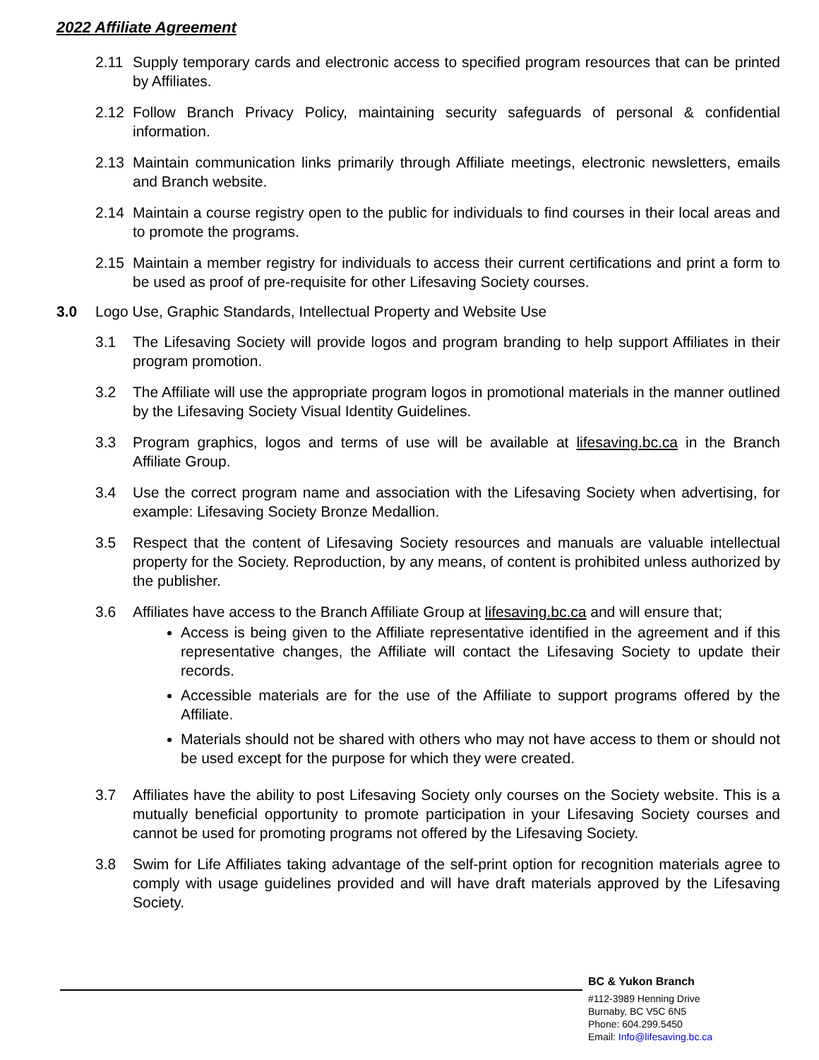2022 Affiliate Agreement
2.11 Supply temporary cards and electronic access to specified program resources that can be printed by Affiliates.
2.12 Follow Branch Privacy Policy, maintaining security safeguards of personal & confidential information.
2.13 Maintain communication links primarily through Affiliate meetings, electronic newsletters, emails and Branch website.
2.14 Maintain a course registry open to the public for individuals to find courses in their local areas and to promote the programs.
2.15 Maintain a member registry for individuals to access their current certifications and print a form to be used as proof of pre-requisite for other Lifesaving Society courses.
3.0 Logo Use, Graphic Standards, Intellectual Property and Website Use
3.1 The Lifesaving Society will provide logos and program branding to help support Affiliates in their program promotion.
3.2 The Affiliate will use the appropriate program logos in promotional materials in the manner outlined by the Lifesaving Society Visual Identity Guidelines.
3.3 Program graphics, logos and terms of use will be available at lifesaving.bc.ca in the Branch Affiliate Group.
3.4 Use the correct program name and association with the Lifesaving Society when advertising, for example: Lifesaving Society Bronze Medallion.
3.5 Respect that the content of Lifesaving Society resources and manuals are valuable intellectual property for the Society. Reproduction, by any means, of content is prohibited unless authorized by the publisher.
3.6 Affiliates have access to the Branch Affiliate Group at lifesaving.bc.ca and will ensure that;
Access is being given to the Affiliate representative identified in the agreement and if this representative changes, the Affiliate will contact the Lifesaving Society to update their records.
Accessible materials are for the use of the Affiliate to support programs offered by the Affiliate.
Materials should not be shared with others who may not have access to them or should not be used except for the purpose for which they were created.
3.7 Affiliates have the ability to post Lifesaving Society only courses on the Society website. This is a mutually beneficial opportunity to promote participation in your Lifesaving Society courses and cannot be used for promoting programs not offered by the Lifesaving Society.
3.8 Swim for Life Affiliates taking advantage of the self-print option for recognition materials agree to comply with usage guidelines provided and will have draft materials approved by the Lifesaving Society.
BC & Yukon Branch
#112-3989 Henning Drive
Burnaby, BC V5C 6N5
Phone: 604.299.5450
Email: Info@lifesaving.bc.ca